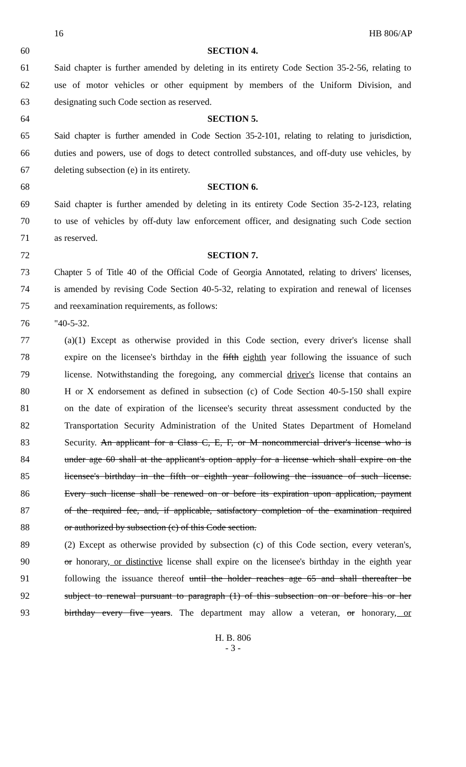16 HB 806/AP
60 SECTION 4.
61 Said chapter is further amended by deleting in its entirety Code Section 35-2-56, relating to
62 use of motor vehicles or other equipment by members of the Uniform Division, and
63 designating such Code section as reserved.
64 SECTION 5.
65 Said chapter is further amended in Code Section 35-2-101, relating to relating to jurisdiction,
66 duties and powers, use of dogs to detect controlled substances, and off-duty use vehicles, by
67 deleting subsection (e) in its entirety.
68 SECTION 6.
69 Said chapter is further amended by deleting in its entirety Code Section 35-2-123, relating
70 to use of vehicles by off-duty law enforcement officer, and designating such Code section
71 as reserved.
72 SECTION 7.
73 Chapter 5 of Title 40 of the Official Code of Georgia Annotated, relating to drivers' licenses,
74 is amended by revising Code Section 40-5-32, relating to expiration and renewal of licenses
75 and reexamination requirements, as follows:
76 "40-5-32.
77 (a)(1) Except as otherwise provided in this Code section, every driver's license shall
78 expire on the licensee's birthday in the fifth eighth year following the issuance of such
79 license. Notwithstanding the foregoing, any commercial driver's license that contains an
80 H or X endorsement as defined in subsection (c) of Code Section 40-5-150 shall expire
81 on the date of expiration of the licensee's security threat assessment conducted by the
82 Transportation Security Administration of the United States Department of Homeland
83 Security. An applicant for a Class C, E, F, or M noncommercial driver's license who is
84 under age 60 shall at the applicant's option apply for a license which shall expire on the
85 licensee's birthday in the fifth or eighth year following the issuance of such license.
86 Every such license shall be renewed on or before its expiration upon application, payment
87 of the required fee, and, if applicable, satisfactory completion of the examination required
88 or authorized by subsection (c) of this Code section.
89 (2) Except as otherwise provided by subsection (c) of this Code section, every veteran's,
90 or honorary, or distinctive license shall expire on the licensee's birthday in the eighth year
91 following the issuance thereof until the holder reaches age 65 and shall thereafter be
92 subject to renewal pursuant to paragraph (1) of this subsection on or before his or her
93 birthday every five years. The department may allow a veteran, or honorary, or
H. B. 806
- 3 -